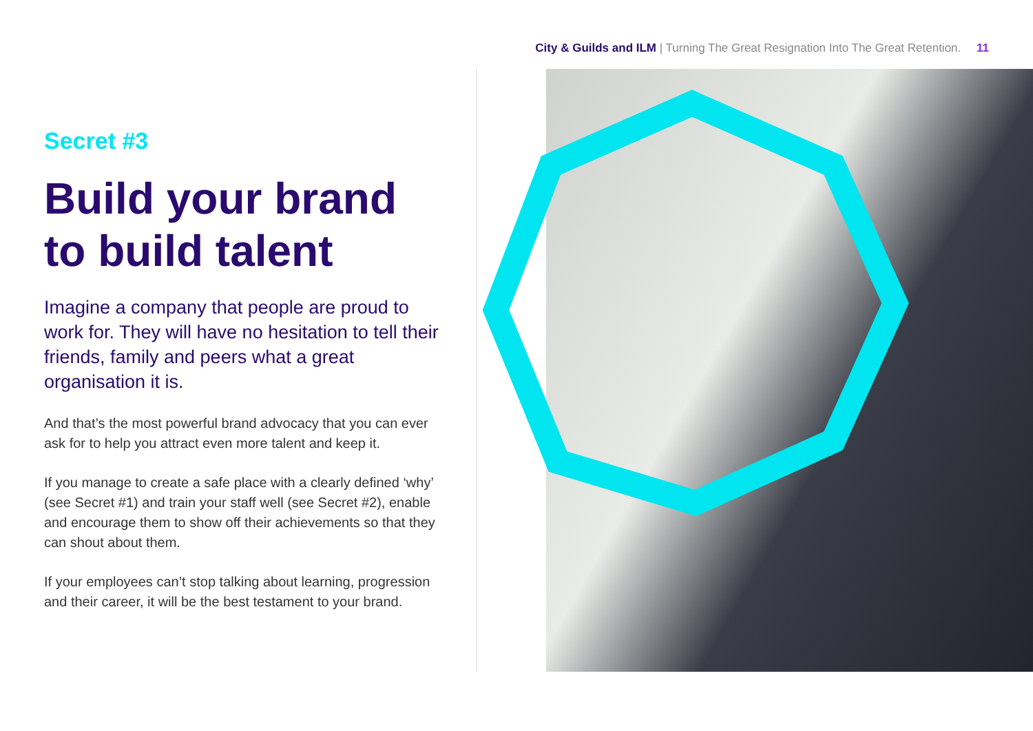City & Guilds and ILM | Turning The Great Resignation Into The Great Retention. 11
Secret #3
Build your brand to build talent
Imagine a company that people are proud to work for. They will have no hesitation to tell their friends, family and peers what a great organisation it is.
And that’s the most powerful brand advocacy that you can ever ask for to help you attract even more talent and keep it.
If you manage to create a safe place with a clearly defined ‘why’ (see Secret #1) and train your staff well (see Secret #2), enable and encourage them to show off their achievements so that they can shout about them.
If your employees can’t stop talking about learning, progression and their career, it will be the best testament to your brand.